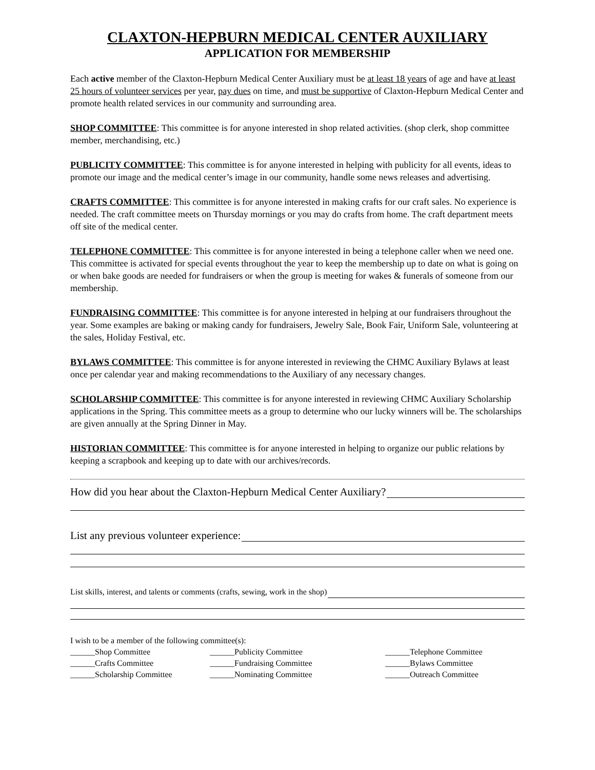CLAXTON-HEPBURN MEDICAL CENTER AUXILIARY
APPLICATION FOR MEMBERSHIP
Each active member of the Claxton-Hepburn Medical Center Auxiliary must be at least 18 years of age and have at least 25 hours of volunteer services per year, pay dues on time, and must be supportive of Claxton-Hepburn Medical Center and promote health related services in our community and surrounding area.
SHOP COMMITTEE: This committee is for anyone interested in shop related activities. (shop clerk, shop committee member, merchandising, etc.)
PUBLICITY COMMITTEE: This committee is for anyone interested in helping with publicity for all events, ideas to promote our image and the medical center’s image in our community, handle some news releases and advertising.
CRAFTS COMMITTEE: This committee is for anyone interested in making crafts for our craft sales. No experience is needed. The craft committee meets on Thursday mornings or you may do crafts from home. The craft department meets off site of the medical center.
TELEPHONE COMMITTEE: This committee is for anyone interested in being a telephone caller when we need one. This committee is activated for special events throughout the year to keep the membership up to date on what is going on or when bake goods are needed for fundraisers or when the group is meeting for wakes & funerals of someone from our membership.
FUNDRAISING COMMITTEE: This committee is for anyone interested in helping at our fundraisers throughout the year. Some examples are baking or making candy for fundraisers, Jewelry Sale, Book Fair, Uniform Sale, volunteering at the sales, Holiday Festival, etc.
BYLAWS COMMITTEE: This committee is for anyone interested in reviewing the CHMC Auxiliary Bylaws at least once per calendar year and making recommendations to the Auxiliary of any necessary changes.
SCHOLARSHIP COMMITTEE: This committee is for anyone interested in reviewing CHMC Auxiliary Scholarship applications in the Spring. This committee meets as a group to determine who our lucky winners will be. The scholarships are given annually at the Spring Dinner in May.
HISTORIAN COMMITTEE: This committee is for anyone interested in helping to organize our public relations by keeping a scrapbook and keeping up to date with our archives/records.
How did you hear about the Claxton-Hepburn Medical Center Auxiliary?
List any previous volunteer experience:
List skills, interest, and talents or comments (crafts, sewing, work in the shop)
I wish to be a member of the following committee(s):
______Shop Committee ______Publicity Committee ______Telephone Committee
______Crafts Committee ______Fundraising Committee ______Bylaws Committee
______Scholarship Committee ______Nominating Committee ______Outreach Committee